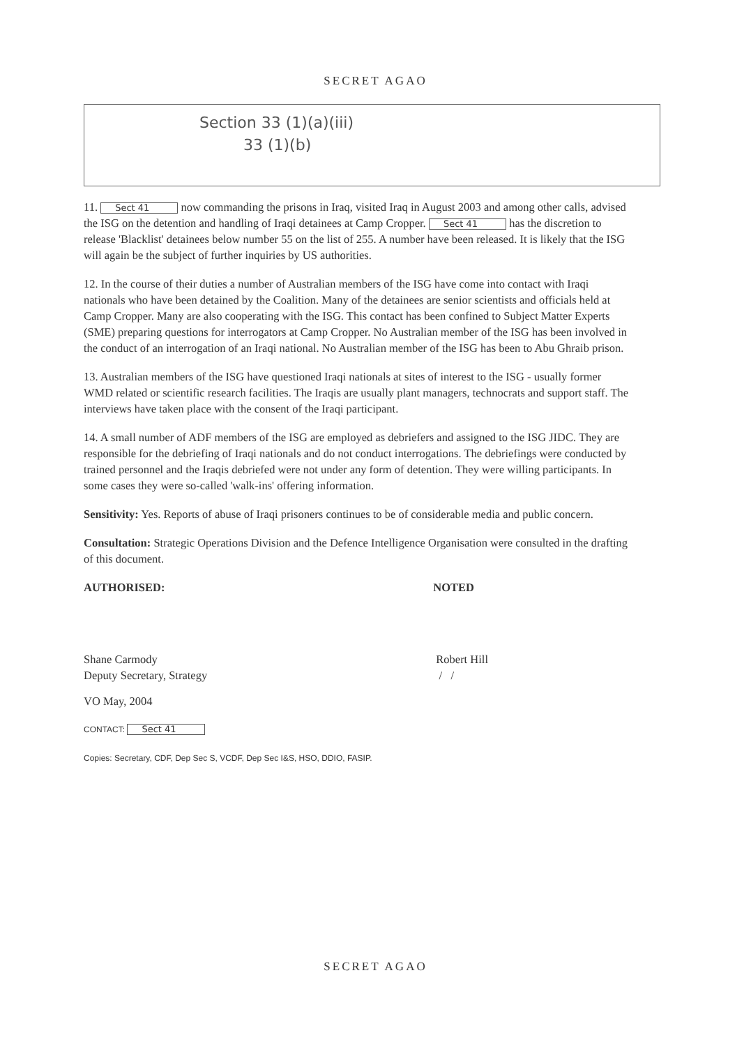SECRET AGAO
Section 33 (1)(a)(iii)
33 (1)(b)
11. Sect 41 now commanding the prisons in Iraq, visited Iraq in August 2003 and among other calls, advised the ISG on the detention and handling of Iraqi detainees at Camp Cropper. Sect 41 has the discretion to release 'Blacklist' detainees below number 55 on the list of 255. A number have been released. It is likely that the ISG will again be the subject of further inquiries by US authorities.
12. In the course of their duties a number of Australian members of the ISG have come into contact with Iraqi nationals who have been detained by the Coalition. Many of the detainees are senior scientists and officials held at Camp Cropper. Many are also cooperating with the ISG. This contact has been confined to Subject Matter Experts (SME) preparing questions for interrogators at Camp Cropper. No Australian member of the ISG has been involved in the conduct of an interrogation of an Iraqi national. No Australian member of the ISG has been to Abu Ghraib prison.
13. Australian members of the ISG have questioned Iraqi nationals at sites of interest to the ISG - usually former WMD related or scientific research facilities. The Iraqis are usually plant managers, technocrats and support staff. The interviews have taken place with the consent of the Iraqi participant.
14. A small number of ADF members of the ISG are employed as debriefers and assigned to the ISG JIDC. They are responsible for the debriefing of Iraqi nationals and do not conduct interrogations. The debriefings were conducted by trained personnel and the Iraqis debriefed were not under any form of detention. They were willing participants. In some cases they were so-called 'walk-ins' offering information.
Sensitivity: Yes. Reports of abuse of Iraqi prisoners continues to be of considerable media and public concern.
Consultation: Strategic Operations Division and the Defence Intelligence Organisation were consulted in the drafting of this document.
AUTHORISED: NOTED
Shane Carmody
Deputy Secretary, Strategy
Robert Hill
/ /
VO May, 2004
CONTACT: Sect 41
Copies: Secretary, CDF, Dep Sec S, VCDF, Dep Sec I&S, HSO, DDIO, FASIP.
SECRET AGAO